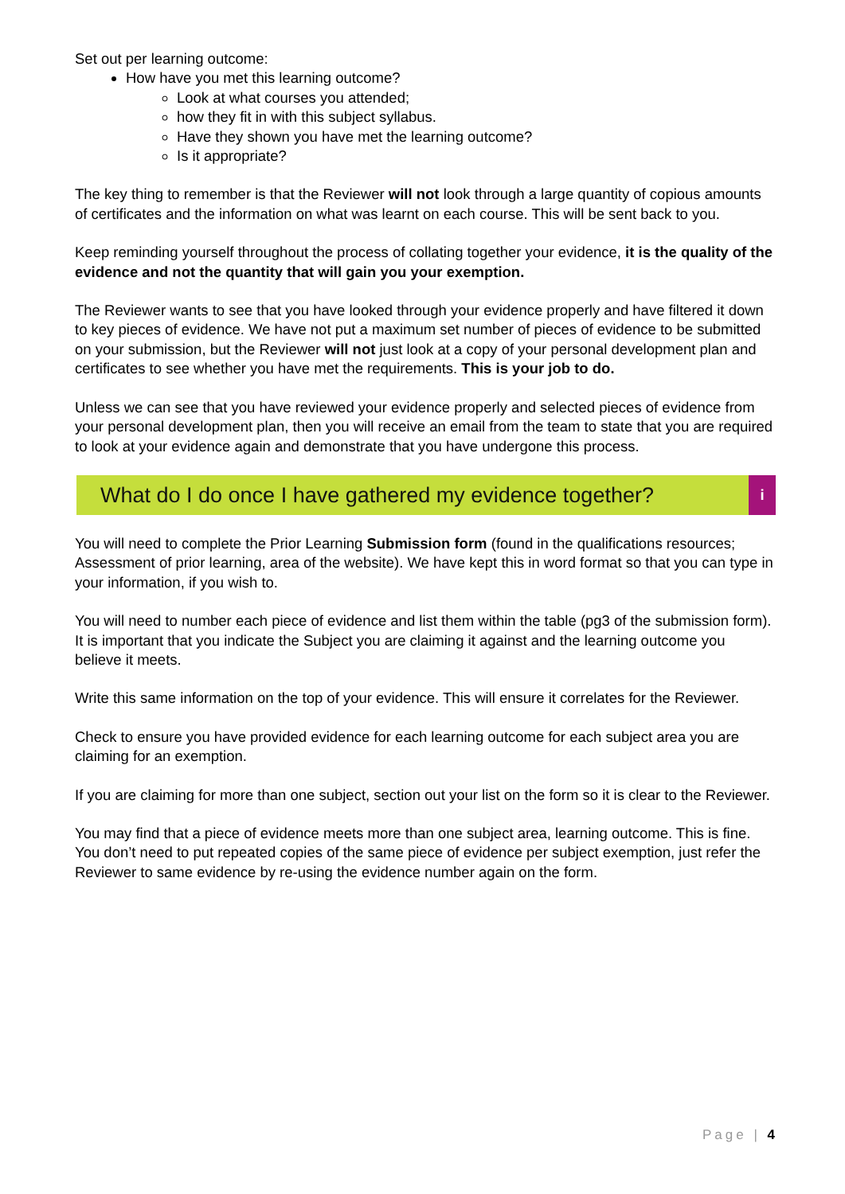Set out per learning outcome:
How have you met this learning outcome?
Look at what courses you attended;
how they fit in with this subject syllabus.
Have they shown you have met the learning outcome?
Is it appropriate?
The key thing to remember is that the Reviewer will not look through a large quantity of copious amounts of certificates and the information on what was learnt on each course. This will be sent back to you.
Keep reminding yourself throughout the process of collating together your evidence, it is the quality of the evidence and not the quantity that will gain you your exemption.
The Reviewer wants to see that you have looked through your evidence properly and have filtered it down to key pieces of evidence. We have not put a maximum set number of pieces of evidence to be submitted on your submission, but the Reviewer will not just look at a copy of your personal development plan and certificates to see whether you have met the requirements. This is your job to do.
Unless we can see that you have reviewed your evidence properly and selected pieces of evidence from your personal development plan, then you will receive an email from the team to state that you are required to look at your evidence again and demonstrate that you have undergone this process.
What do I do once I have gathered my evidence together?
i
You will need to complete the Prior Learning Submission form (found in the qualifications resources; Assessment of prior learning, area of the website). We have kept this in word format so that you can type in your information, if you wish to.
You will need to number each piece of evidence and list them within the table (pg3 of the submission form). It is important that you indicate the Subject you are claiming it against and the learning outcome you believe it meets.
Write this same information on the top of your evidence. This will ensure it correlates for the Reviewer.
Check to ensure you have provided evidence for each learning outcome for each subject area you are claiming for an exemption.
If you are claiming for more than one subject, section out your list on the form so it is clear to the Reviewer.
You may find that a piece of evidence meets more than one subject area, learning outcome. This is fine. You don’t need to put repeated copies of the same piece of evidence per subject exemption, just refer the Reviewer to same evidence by re-using the evidence number again on the form.
Page | 4